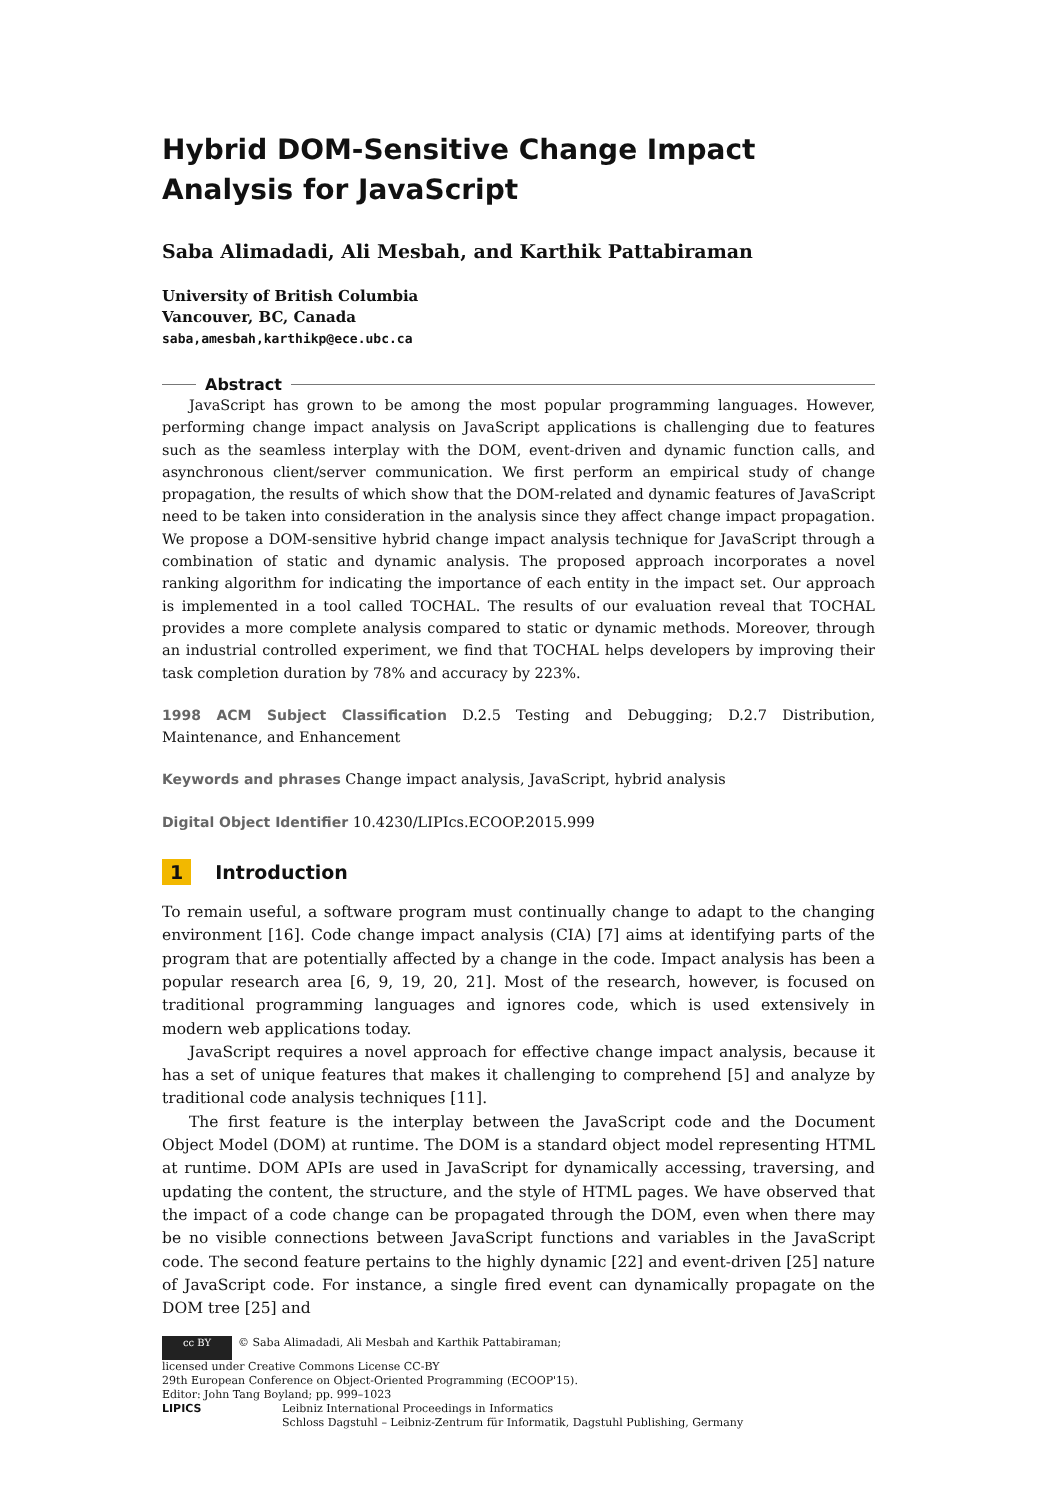Hybrid DOM-Sensitive Change Impact Analysis for JavaScript
Saba Alimadadi, Ali Mesbah, and Karthik Pattabiraman
University of British Columbia
Vancouver, BC, Canada
saba,amesbah,karthikp@ece.ubc.ca
Abstract
JavaScript has grown to be among the most popular programming languages. However, performing change impact analysis on JavaScript applications is challenging due to features such as the seamless interplay with the DOM, event-driven and dynamic function calls, and asynchronous client/server communication. We first perform an empirical study of change propagation, the results of which show that the DOM-related and dynamic features of JavaScript need to be taken into consideration in the analysis since they affect change impact propagation. We propose a DOM-sensitive hybrid change impact analysis technique for JavaScript through a combination of static and dynamic analysis. The proposed approach incorporates a novel ranking algorithm for indicating the importance of each entity in the impact set. Our approach is implemented in a tool called TOCHAL. The results of our evaluation reveal that TOCHAL provides a more complete analysis compared to static or dynamic methods. Moreover, through an industrial controlled experiment, we find that TOCHAL helps developers by improving their task completion duration by 78% and accuracy by 223%.
1998 ACM Subject Classification D.2.5 Testing and Debugging; D.2.7 Distribution, Maintenance, and Enhancement
Keywords and phrases Change impact analysis, JavaScript, hybrid analysis
Digital Object Identifier 10.4230/LIPIcs.ECOOP.2015.999
1 Introduction
To remain useful, a software program must continually change to adapt to the changing environment [16]. Code change impact analysis (CIA) [7] aims at identifying parts of the program that are potentially affected by a change in the code. Impact analysis has been a popular research area [6, 9, 19, 20, 21]. Most of the research, however, is focused on traditional programming languages and ignores code, which is used extensively in modern web applications today.
JavaScript requires a novel approach for effective change impact analysis, because it has a set of unique features that makes it challenging to comprehend [5] and analyze by traditional code analysis techniques [11].
The first feature is the interplay between the JavaScript code and the Document Object Model (DOM) at runtime. The DOM is a standard object model representing HTML at runtime. DOM APIs are used in JavaScript for dynamically accessing, traversing, and updating the content, the structure, and the style of HTML pages. We have observed that the impact of a code change can be propagated through the DOM, even when there may be no visible connections between JavaScript functions and variables in the JavaScript code. The second feature pertains to the highly dynamic [22] and event-driven [25] nature of JavaScript code. For instance, a single fired event can dynamically propagate on the DOM tree [25] and
cc BY © Saba Alimadadi, Ali Mesbah and Karthik Pattabiraman;
licensed under Creative Commons License CC-BY
29th European Conference on Object-Oriented Programming (ECOOP'15).
Editor: John Tang Boyland; pp. 999–1023
LIPICS Leibniz International Proceedings in Informatics
Schloss Dagstuhl – Leibniz-Zentrum für Informatik, Dagstuhl Publishing, Germany